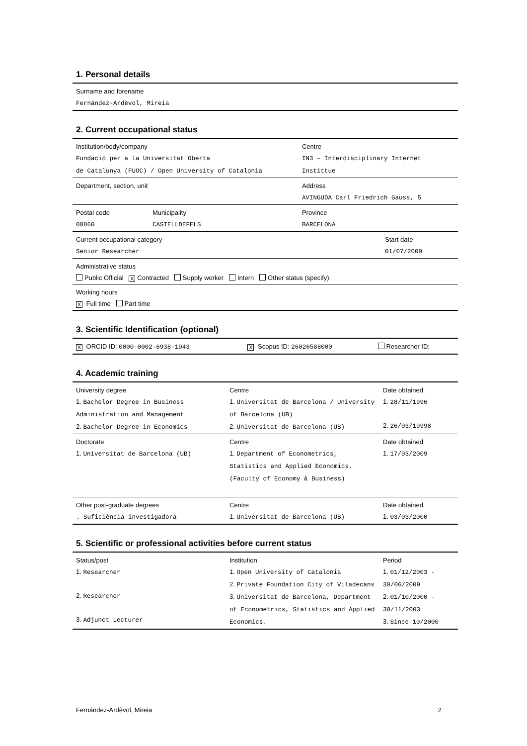1. Personal details
| Surname and forename Fernández-Ardèvol, Mireia |
2. Current occupational status
| Institution/body/company Fundació per a la Universitat Oberta de Catalunya (FUOC) / Open University of Catalonia | | Centre IN3 – Interdisciplinary Internet Instittue | |
| Department, section, unit | | Address AVINGUDA Carl Friedrich Gauss, 5 | |
| Postal code 08860 | Municipality CASTELLDEFELS | Province BARCELONA | |
| Current occupational category Senior Researcher | | | Start date 01/07/2009 |
| Administrative status Public Official X Contracted Supply worker Intern Other status (specify): | | | |
| Working hours X Full time Part time | | | |
3. Scientific Identification (optional)
| X ORCID ID: 0000-0002-6938-1943 | X Scopus ID: 26026588000 | Researcher ID: |
4. Academic training
| University degree 1. Bachelor Degree in Business Administration and Management 2. Bachelor Degree in Economics | Centre 1. Universitat de Barcelona / University of Barcelona (UB) 2. Universitat de Barcelona (UB) | Date obtained 1. 28/11/1996 2. 26/03/19998 |
| Doctorate 1. Universitat de Barcelona (UB) | Centre 1. Department of Econometrics, Statistics and Applied Economics. (Faculty of Economy & Business) | Date obtained 1. 17/03/2009 |
| Other post-graduate degrees . Suficiència investigadora | Centre 1. Universitat de Barcelona (UB) | Date obtained 1. 03/03/2000 |
5. Scientific or professional activities before current status
| Status/post 1. Researcher 2. Researcher 3. Adjunct Lecturer | Institution 1. Open University of Catalonia 2. Private Foundation City of Viladecans 3. Universitat de Barcelona, Department of Econometrics, Statistics and Applied Economics. | Period 1. 01/12/2003 - 30/06/2009 2. 01/10/2000 - 30/11/2003 3. Since 10/2000 |
Fernández-Ardèvol, Mireia 2